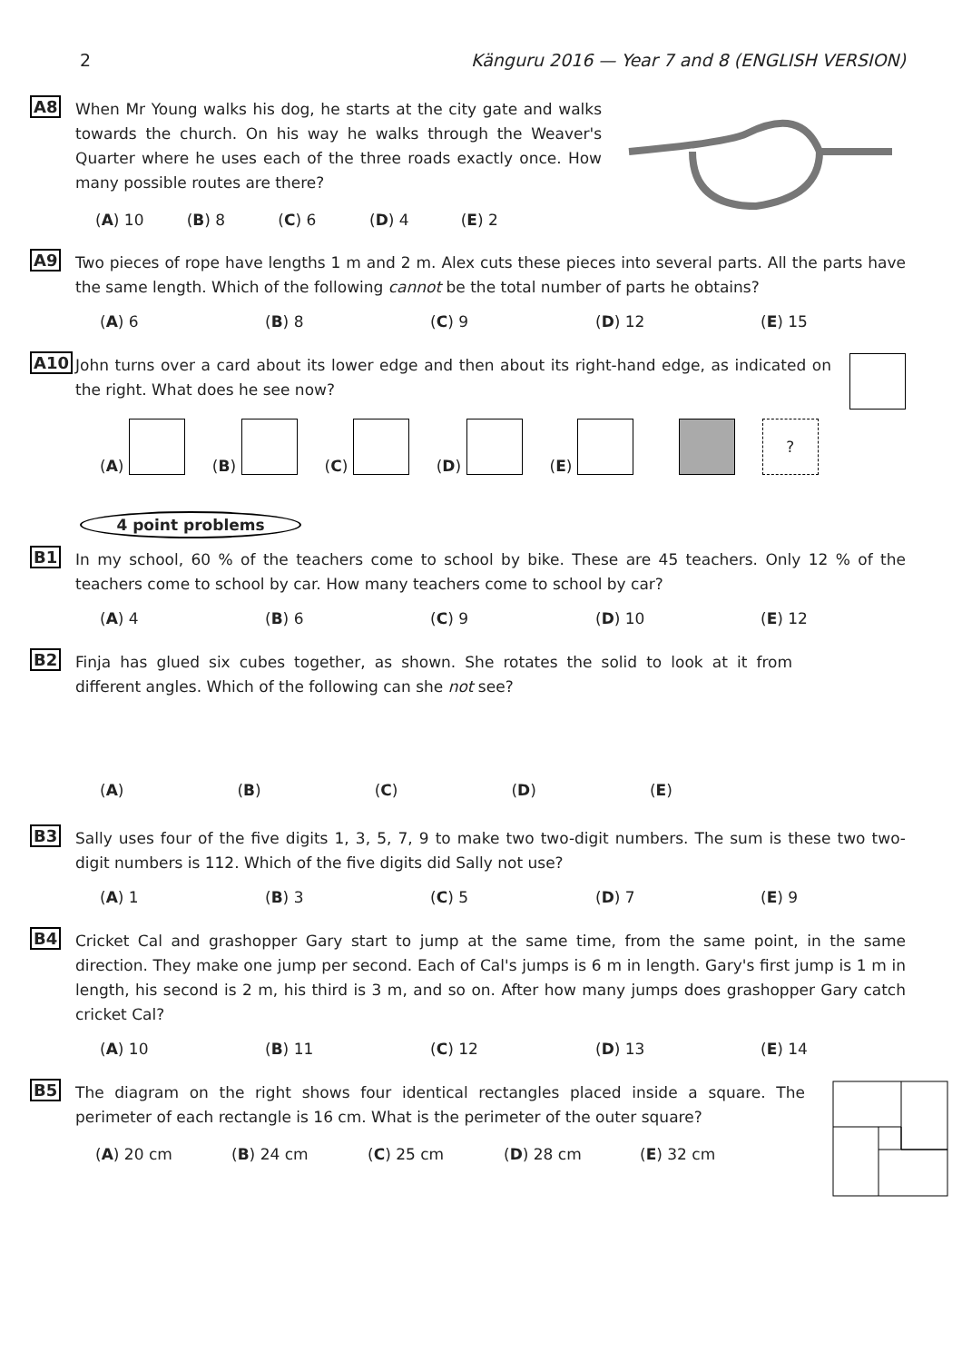2 Känguru 2016 — Year 7 and 8 (ENGLISH VERSION)
A8
When Mr Young walks his dog, he starts at the city gate and walks towards the church. On his way he walks through the Weaver's Quarter where he uses each of the three roads exactly once. How many possible routes are there?
(A) 10 (B) 8 (C) 6 (D) 4 (E) 2
A9
Two pieces of rope have lengths 1 m and 2 m. Alex cuts these pieces into several parts. All the parts have the same length. Which of the following cannot be the total number of parts he obtains?
(A) 6 (B) 8 (C) 9 (D) 12 (E) 15
A10
John turns over a card about its lower edge and then about its right-hand edge, as indicated on the right. What does he see now?
(A) (B) (C) (D) (E) ?
4 point problems
B1
In my school, 60 % of the teachers come to school by bike. These are 45 teachers. Only 12 % of the teachers come to school by car. How many teachers come to school by car?
(A) 4 (B) 6 (C) 9 (D) 10 (E) 12
B2
Finja has glued six cubes together, as shown. She rotates the solid to look at it from different angles. Which of the following can she not see?
(A) (B) (C) (D) (E)
B3
Sally uses four of the five digits 1, 3, 5, 7, 9 to make two two-digit numbers. The sum is these two two-digit numbers is 112. Which of the five digits did Sally not use?
(A) 1 (B) 3 (C) 5 (D) 7 (E) 9
B4
Cricket Cal and grashopper Gary start to jump at the same time, from the same point, in the same direction. They make one jump per second. Each of Cal's jumps is 6 m in length. Gary's first jump is 1 m in length, his second is 2 m, his third is 3 m, and so on. After how many jumps does grashopper Gary catch cricket Cal?
(A) 10 (B) 11 (C) 12 (D) 13 (E) 14
B5
The diagram on the right shows four identical rectangles placed inside a square. The perimeter of each rectangle is 16 cm. What is the perimeter of the outer square?
(A) 20 cm (B) 24 cm (C) 25 cm (D) 28 cm (E) 32 cm